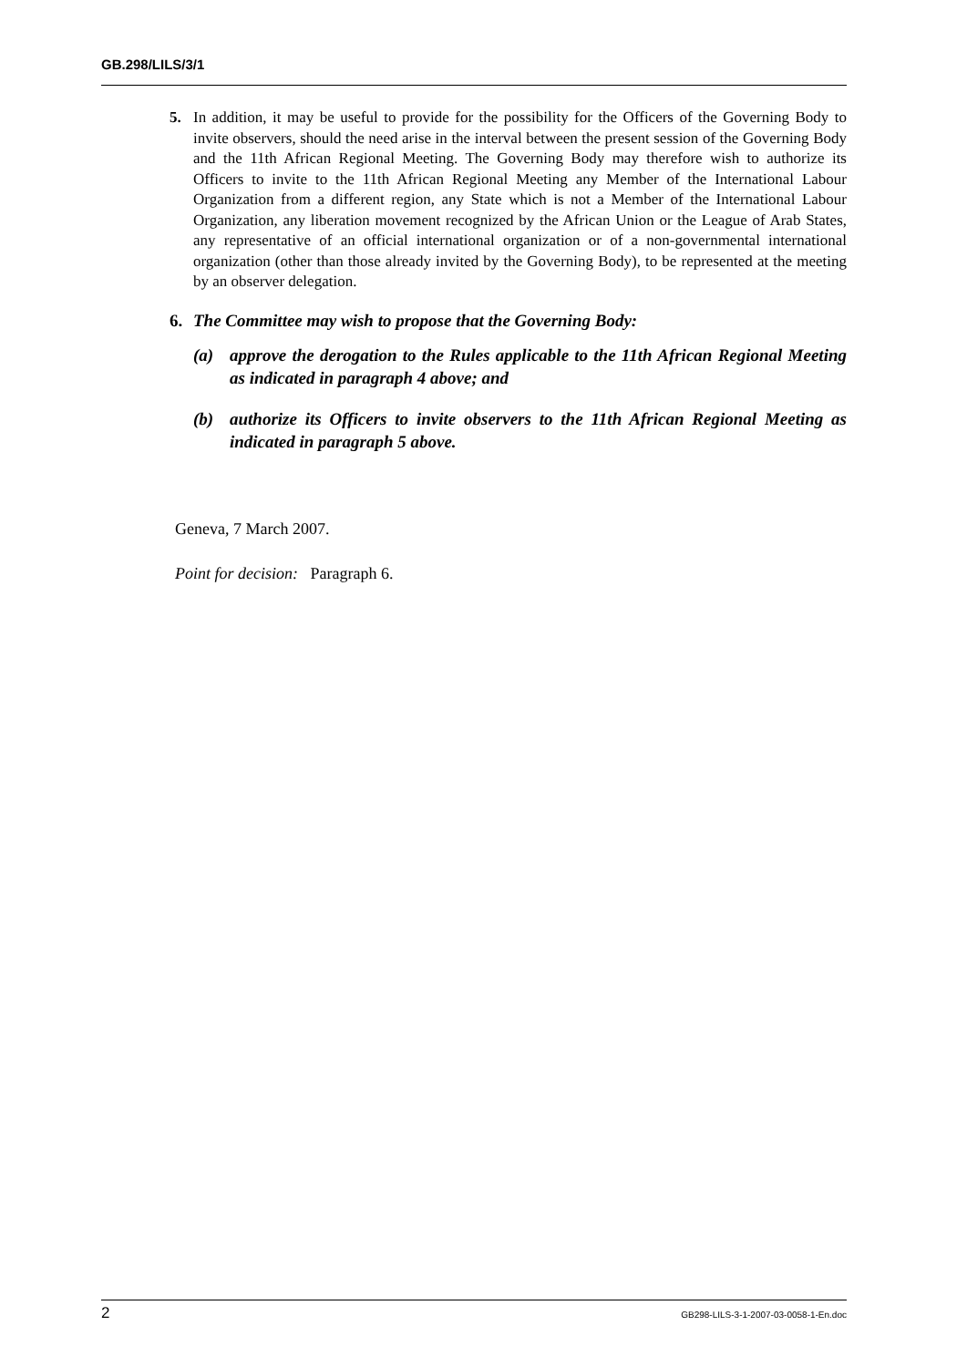GB.298/LILS/3/1
5. In addition, it may be useful to provide for the possibility for the Officers of the Governing Body to invite observers, should the need arise in the interval between the present session of the Governing Body and the 11th African Regional Meeting. The Governing Body may therefore wish to authorize its Officers to invite to the 11th African Regional Meeting any Member of the International Labour Organization from a different region, any State which is not a Member of the International Labour Organization, any liberation movement recognized by the African Union or the League of Arab States, any representative of an official international organization or of a non-governmental international organization (other than those already invited by the Governing Body), to be represented at the meeting by an observer delegation.
6. The Committee may wish to propose that the Governing Body:
(a) approve the derogation to the Rules applicable to the 11th African Regional Meeting as indicated in paragraph 4 above; and
(b) authorize its Officers to invite observers to the 11th African Regional Meeting as indicated in paragraph 5 above.
Geneva, 7 March 2007.
Point for decision: Paragraph 6.
2 GB298-LILS-3-1-2007-03-0058-1-En.doc